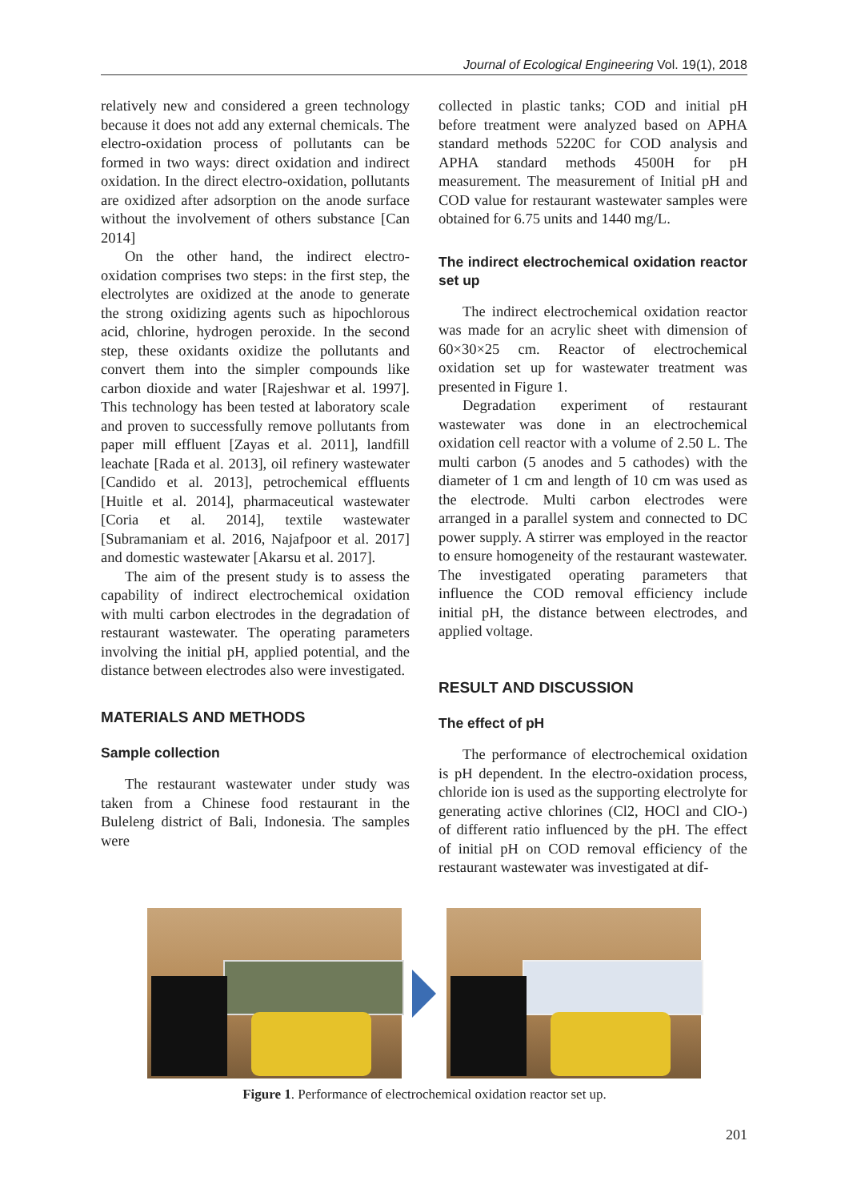Journal of Ecological Engineering Vol. 19(1), 2018
relatively new and considered a green technology because it does not add any external chemicals. The electro-oxidation process of pollutants can be formed in two ways: direct oxidation and indirect oxidation. In the direct electro-oxidation, pollutants are oxidized after adsorption on the anode surface without the involvement of others substance [Can 2014]
On the other hand, the indirect electro-oxidation comprises two steps: in the first step, the electrolytes are oxidized at the anode to generate the strong oxidizing agents such as hipochlorous acid, chlorine, hydrogen peroxide. In the second step, these oxidants oxidize the pollutants and convert them into the simpler compounds like carbon dioxide and water [Rajeshwar et al. 1997]. This technology has been tested at laboratory scale and proven to successfully remove pollutants from paper mill effluent [Zayas et al. 2011], landfill leachate [Rada et al. 2013], oil refinery wastewater [Candido et al. 2013], petrochemical effluents [Huitle et al. 2014], pharmaceutical wastewater [Coria et al. 2014], textile wastewater [Subramaniam et al. 2016, Najafpoor et al. 2017] and domestic wastewater [Akarsu et al. 2017].
The aim of the present study is to assess the capability of indirect electrochemical oxidation with multi carbon electrodes in the degradation of restaurant wastewater. The operating parameters involving the initial pH, applied potential, and the distance between electrodes also were investigated.
MATERIALS AND METHODS
Sample collection
The restaurant wastewater under study was taken from a Chinese food restaurant in the Buleleng district of Bali, Indonesia. The samples were
collected in plastic tanks; COD and initial pH before treatment were analyzed based on APHA standard methods 5220C for COD analysis and APHA standard methods 4500H for pH measurement. The measurement of Initial pH and COD value for restaurant wastewater samples were obtained for 6.75 units and 1440 mg/L.
The indirect electrochemical oxidation reactor set up
The indirect electrochemical oxidation reactor was made for an acrylic sheet with dimension of 60×30×25 cm. Reactor of electrochemical oxidation set up for wastewater treatment was presented in Figure 1.
Degradation experiment of restaurant wastewater was done in an electrochemical oxidation cell reactor with a volume of 2.50 L. The multi carbon (5 anodes and 5 cathodes) with the diameter of 1 cm and length of 10 cm was used as the electrode. Multi carbon electrodes were arranged in a parallel system and connected to DC power supply. A stirrer was employed in the reactor to ensure homogeneity of the restaurant wastewater. The investigated operating parameters that influence the COD removal efficiency include initial pH, the distance between electrodes, and applied voltage.
RESULT AND DISCUSSION
The effect of pH
The performance of electrochemical oxidation is pH dependent. In the electro-oxidation process, chloride ion is used as the supporting electrolyte for generating active chlorines (Cl2, HOCl and ClO-) of different ratio influenced by the pH. The effect of initial pH on COD removal efficiency of the restaurant wastewater was investigated at dif-
Figure 1. Performance of electrochemical oxidation reactor set up.
201